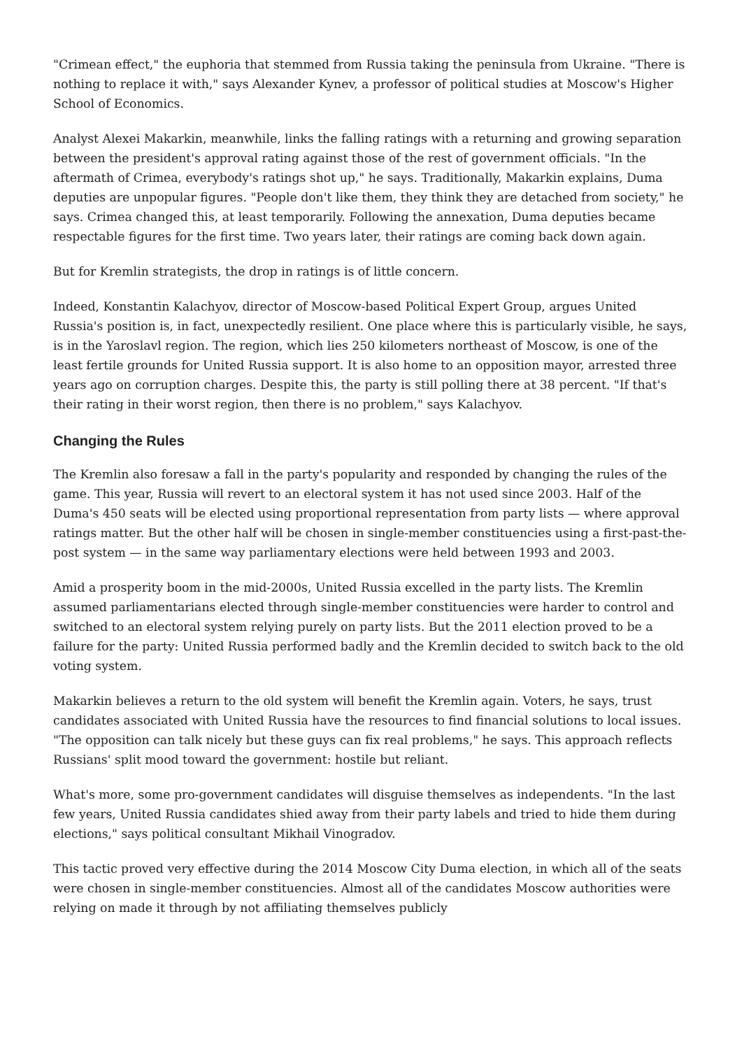"Crimean effect," the euphoria that stemmed from Russia taking the peninsula from Ukraine. "There is nothing to replace it with," says Alexander Kynev, a professor of political studies at Moscow's Higher School of Economics.
Analyst Alexei Makarkin, meanwhile, links the falling ratings with a returning and growing separation between the president's approval rating against those of the rest of government officials. "In the aftermath of Crimea, everybody's ratings shot up," he says. Traditionally, Makarkin explains, Duma deputies are unpopular figures. "People don't like them, they think they are detached from society," he says. Crimea changed this, at least temporarily. Following the annexation, Duma deputies became respectable figures for the first time. Two years later, their ratings are coming back down again.
But for Kremlin strategists, the drop in ratings is of little concern.
Indeed, Konstantin Kalachyov, director of Moscow-based Political Expert Group, argues United Russia's position is, in fact, unexpectedly resilient. One place where this is particularly visible, he says, is in the Yaroslavl region. The region, which lies 250 kilometers northeast of Moscow, is one of the least fertile grounds for United Russia support. It is also home to an opposition mayor, arrested three years ago on corruption charges. Despite this, the party is still polling there at 38 percent. "If that's their rating in their worst region, then there is no problem," says Kalachyov.
Changing the Rules
The Kremlin also foresaw a fall in the party's popularity and responded by changing the rules of the game. This year, Russia will revert to an electoral system it has not used since 2003. Half of the Duma's 450 seats will be elected using proportional representation from party lists — where approval ratings matter. But the other half will be chosen in single-member constituencies using a first-past-the-post system — in the same way parliamentary elections were held between 1993 and 2003.
Amid a prosperity boom in the mid-2000s, United Russia excelled in the party lists. The Kremlin assumed parliamentarians elected through single-member constituencies were harder to control and switched to an electoral system relying purely on party lists. But the 2011 election proved to be a failure for the party: United Russia performed badly and the Kremlin decided to switch back to the old voting system.
Makarkin believes a return to the old system will benefit the Kremlin again. Voters, he says, trust candidates associated with United Russia have the resources to find financial solutions to local issues. "The opposition can talk nicely but these guys can fix real problems," he says. This approach reflects Russians' split mood toward the government: hostile but reliant.
What's more, some pro-government candidates will disguise themselves as independents. "In the last few years, United Russia candidates shied away from their party labels and tried to hide them during elections," says political consultant Mikhail Vinogradov.
This tactic proved very effective during the 2014 Moscow City Duma election, in which all of the seats were chosen in single-member constituencies. Almost all of the candidates Moscow authorities were relying on made it through by not affiliating themselves publicly